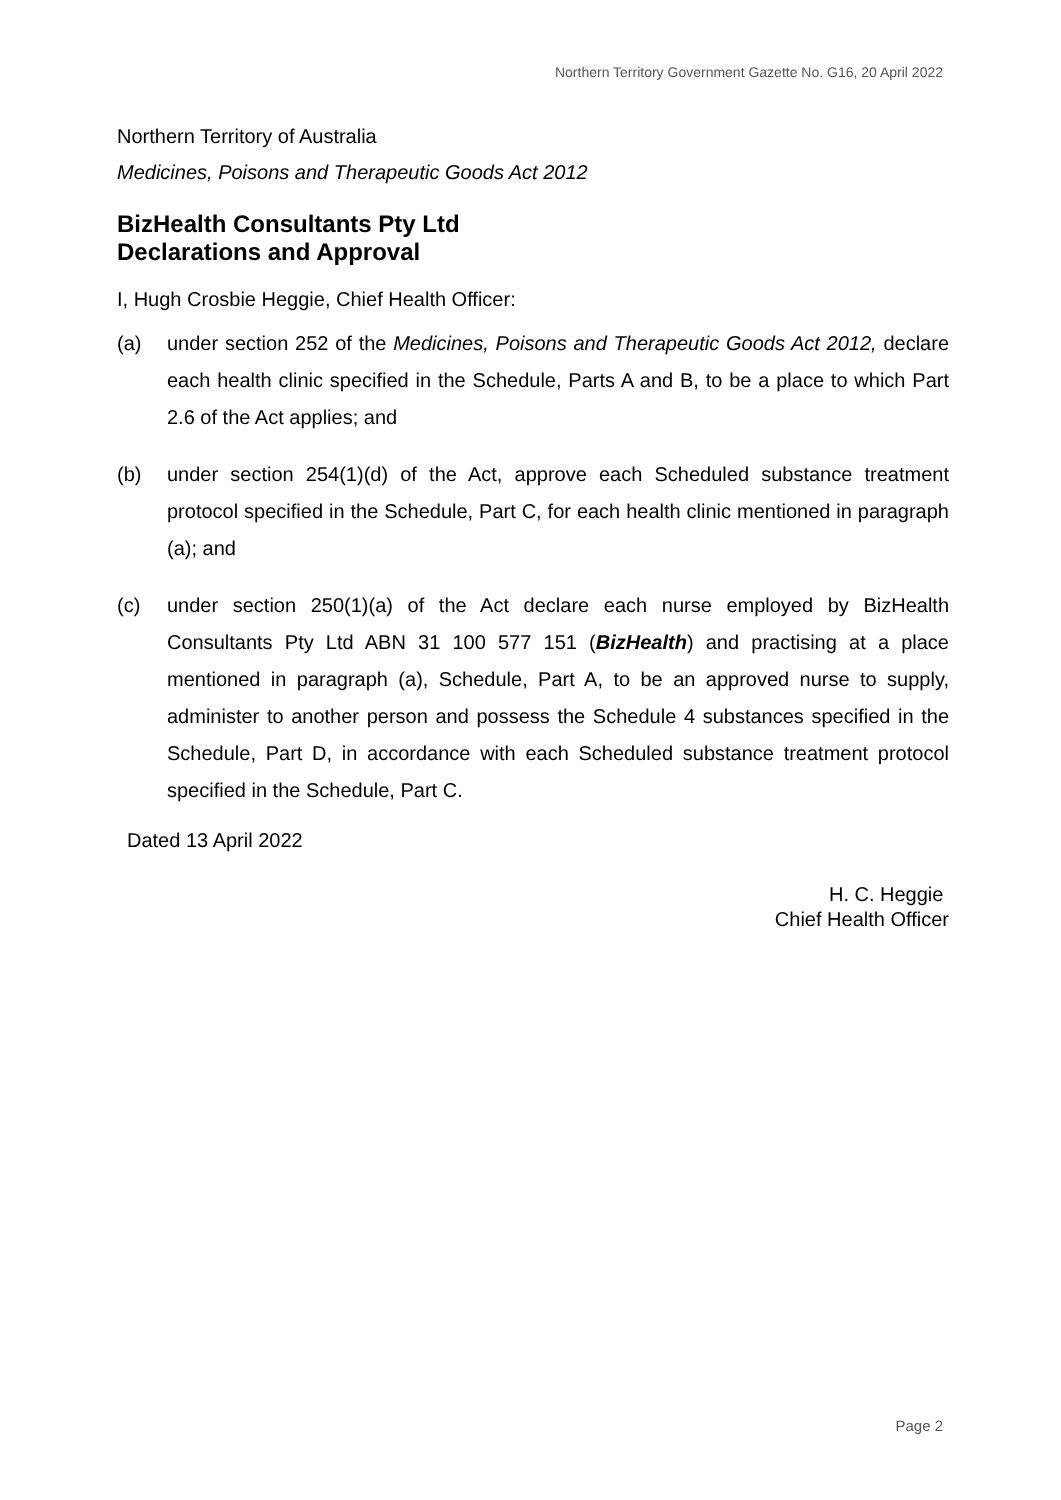Northern Territory Government Gazette No. G16, 20 April 2022
Northern Territory of Australia
Medicines, Poisons and Therapeutic Goods Act 2012
BizHealth Consultants Pty Ltd
Declarations and Approval
I, Hugh Crosbie Heggie, Chief Health Officer:
(a) under section 252 of the Medicines, Poisons and Therapeutic Goods Act 2012, declare each health clinic specified in the Schedule, Parts A and B, to be a place to which Part 2.6 of the Act applies; and
(b) under section 254(1)(d) of the Act, approve each Scheduled substance treatment protocol specified in the Schedule, Part C, for each health clinic mentioned in paragraph (a); and
(c) under section 250(1)(a) of the Act declare each nurse employed by BizHealth Consultants Pty Ltd ABN 31 100 577 151 (BizHealth) and practising at a place mentioned in paragraph (a), Schedule, Part A, to be an approved nurse to supply, administer to another person and possess the Schedule 4 substances specified in the Schedule, Part D, in accordance with each Scheduled substance treatment protocol specified in the Schedule, Part C.
Dated 13 April 2022
H. C. Heggie
Chief Health Officer
Page 2